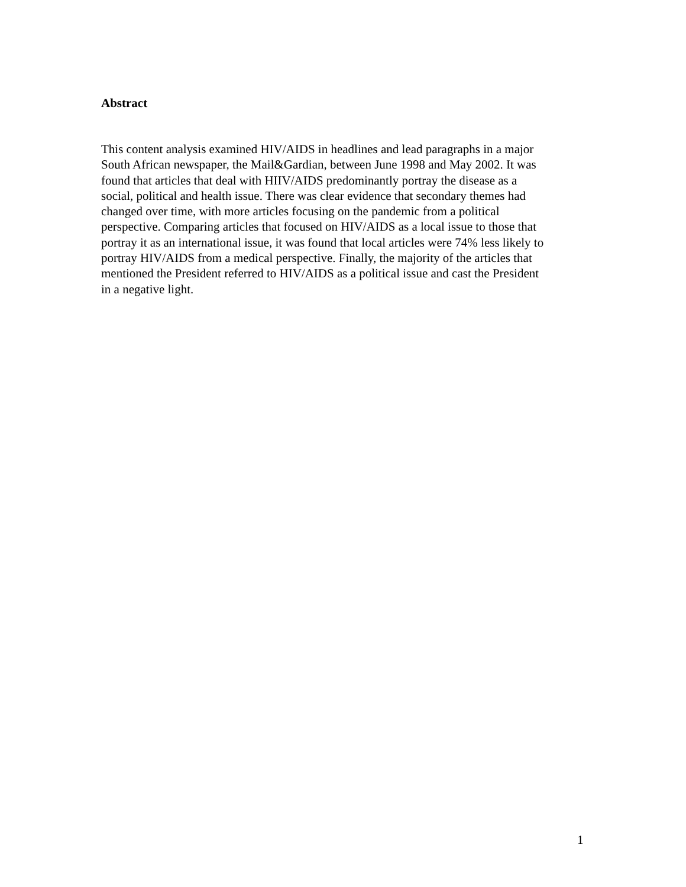Abstract
This content analysis examined HIV/AIDS in headlines and lead paragraphs in a major
South African newspaper, the Mail&Gardian, between June 1998 and May 2002. It was
found that articles that deal with HIIV/AIDS predominantly portray the disease as a
social, political and health issue. There was clear evidence that secondary themes had
changed over time, with more articles focusing on the pandemic from a political
perspective. Comparing articles that focused on HIV/AIDS as a local issue to those that
portray it as an international issue, it was found that local articles were 74% less likely to
portray HIV/AIDS from a medical perspective. Finally, the majority of the articles that
mentioned the President referred to HIV/AIDS as a political issue and cast the President
in a negative light.
1